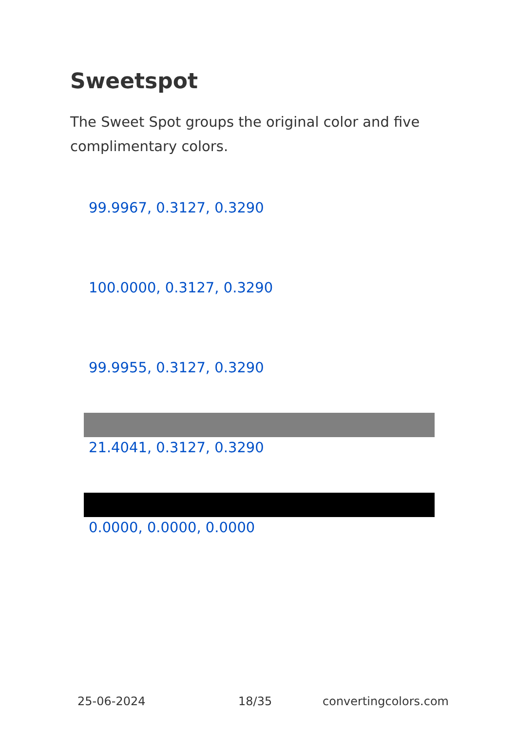Sweetspot
The Sweet Spot groups the original color and five complimentary colors.
99.9967, 0.3127, 0.3290
100.0000, 0.3127, 0.3290
99.9955, 0.3127, 0.3290
21.4041, 0.3127, 0.3290
0.0000, 0.0000, 0.0000
25-06-2024 18/35 convertingcolors.com